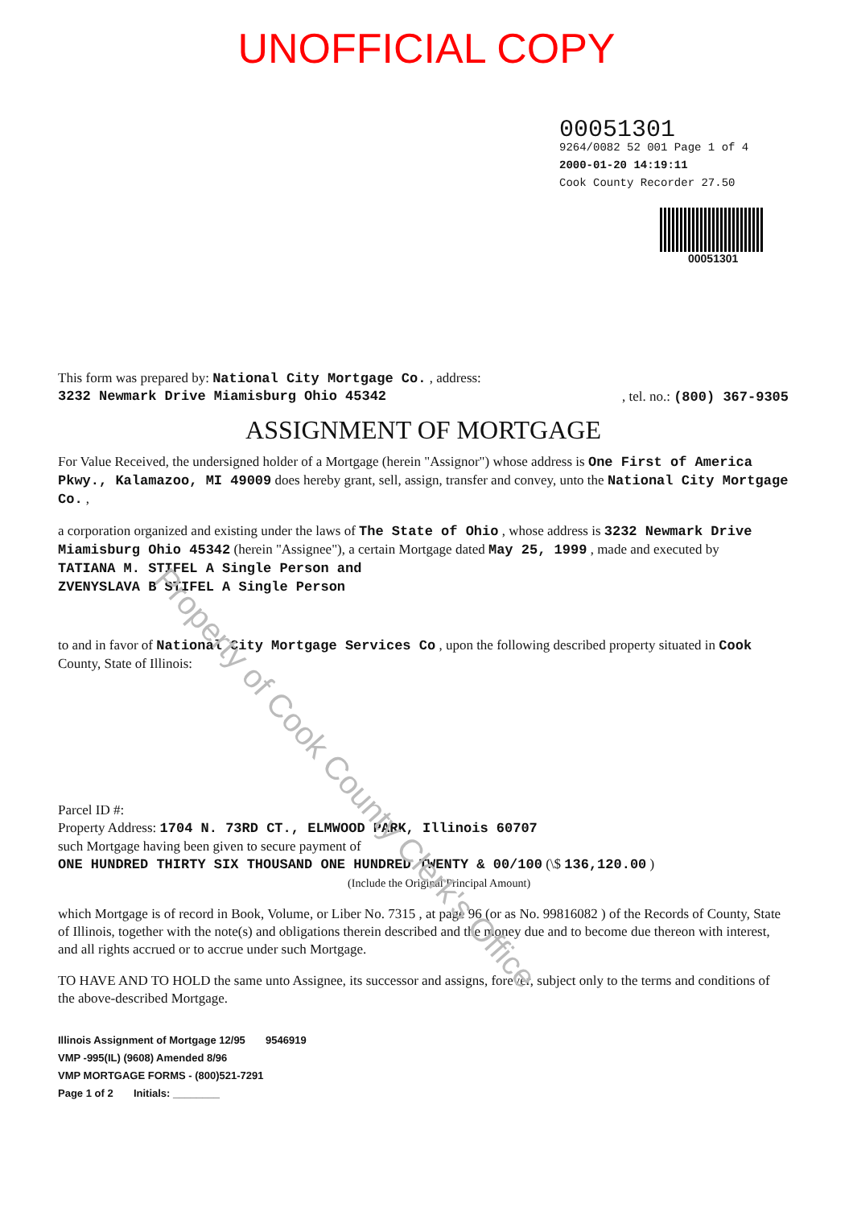UNOFFICIAL COPY
00051301
9264/0082 52 001 Page 1 of 4
2000-01-20 14:19:11
Cook County Recorder 27.50
00051301
This form was prepared by: National City Mortgage Co. , address:
3232 Newmark Drive Miamisburg Ohio 45342, tel. no.: (800) 367-9305
ASSIGNMENT OF MORTGAGE
For Value Received, the undersigned holder of a Mortgage (herein "Assignor") whose address is One First of America Pkwy., Kalamazoo, MI 49009 does hereby grant, sell, assign, transfer and convey, unto the National City Mortgage Co. ,
a corporation organized and existing under the laws of The State of Ohio , whose address is 3232 Newmark Drive Miamisburg Ohio 45342 (herein "Assignee"), a certain Mortgage dated May 25, 1999 , made and executed by
TATIANA M. STIFEL A Single Person and
ZVENYSLAVA B STIFEL A Single Person
to and in favor of National City Mortgage Services Co , upon the following described property situated in Cook County, State of Illinois:
Parcel ID #:
Property Address: 1704 N. 73RD CT., ELMWOOD PARK, Illinois 60707
such Mortgage having been given to secure payment of
ONE HUNDRED THIRTY SIX THOUSAND ONE HUNDRED TWENTY & 00/100 (\$ 136,120.00 )
(Include the Original Principal Amount)
which Mortgage is of record in Book, Volume, or Liber No. 7315 , at page 96 (or as No. 99816082 ) of the Records of County, State of Illinois, together with the note(s) and obligations therein described and the money due and to become due thereon with interest, and all rights accrued or to accrue under such Mortgage.
TO HAVE AND TO HOLD the same unto Assignee, its successor and assigns, forever, subject only to the terms and conditions of the above-described Mortgage.
Illinois Assignment of Mortgage 12/95 9546919
VMP -995(IL) (9608) Amended 8/96
VMP MORTGAGE FORMS - (800)521-7291
Page 1 of 2 Initials: ________
Property of Cook County Clerk's Office